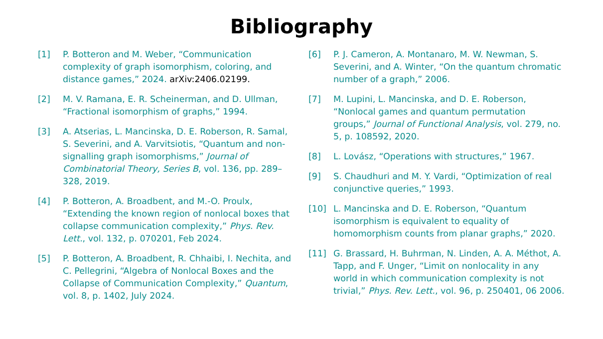Bibliography
[1] P. Botteron and M. Weber, “Communication complexity of graph isomorphism, coloring, and distance games,” 2024. arXiv:2406.02199.
[2] M. V. Ramana, E. R. Scheinerman, and D. Ullman, “Fractional isomorphism of graphs,” 1994.
[3] A. Atserias, L. Mancinska, D. E. Roberson, R. Samal, S. Severini, and A. Varvitsiotis, “Quantum and non-signalling graph isomorphisms,” Journal of Combinatorial Theory, Series B, vol. 136, pp. 289–328, 2019.
[4] P. Botteron, A. Broadbent, and M.-O. Proulx, “Extending the known region of nonlocal boxes that collapse communication complexity,” Phys. Rev. Lett., vol. 132, p. 070201, Feb 2024.
[5] P. Botteron, A. Broadbent, R. Chhaibi, I. Nechita, and C. Pellegrini, “Algebra of Nonlocal Boxes and the Collapse of Communication Complexity,” Quantum, vol. 8, p. 1402, July 2024.
[6] P. J. Cameron, A. Montanaro, M. W. Newman, S. Severini, and A. Winter, “On the quantum chromatic number of a graph,” 2006.
[7] M. Lupini, L. Mancinska, and D. E. Roberson, “Nonlocal games and quantum permutation groups,” Journal of Functional Analysis, vol. 279, no. 5, p. 108592, 2020.
[8] L. Lovász, “Operations with structures,” 1967.
[9] S. Chaudhuri and M. Y. Vardi, “Optimization of real conjunctive queries,” 1993.
[10] L. Mancinska and D. E. Roberson, “Quantum isomorphism is equivalent to equality of homomorphism counts from planar graphs,” 2020.
[11] G. Brassard, H. Buhrman, N. Linden, A. A. Méthot, A. Tapp, and F. Unger, “Limit on nonlocality in any world in which communication complexity is not trivial,” Phys. Rev. Lett., vol. 96, p. 250401, 06 2006.